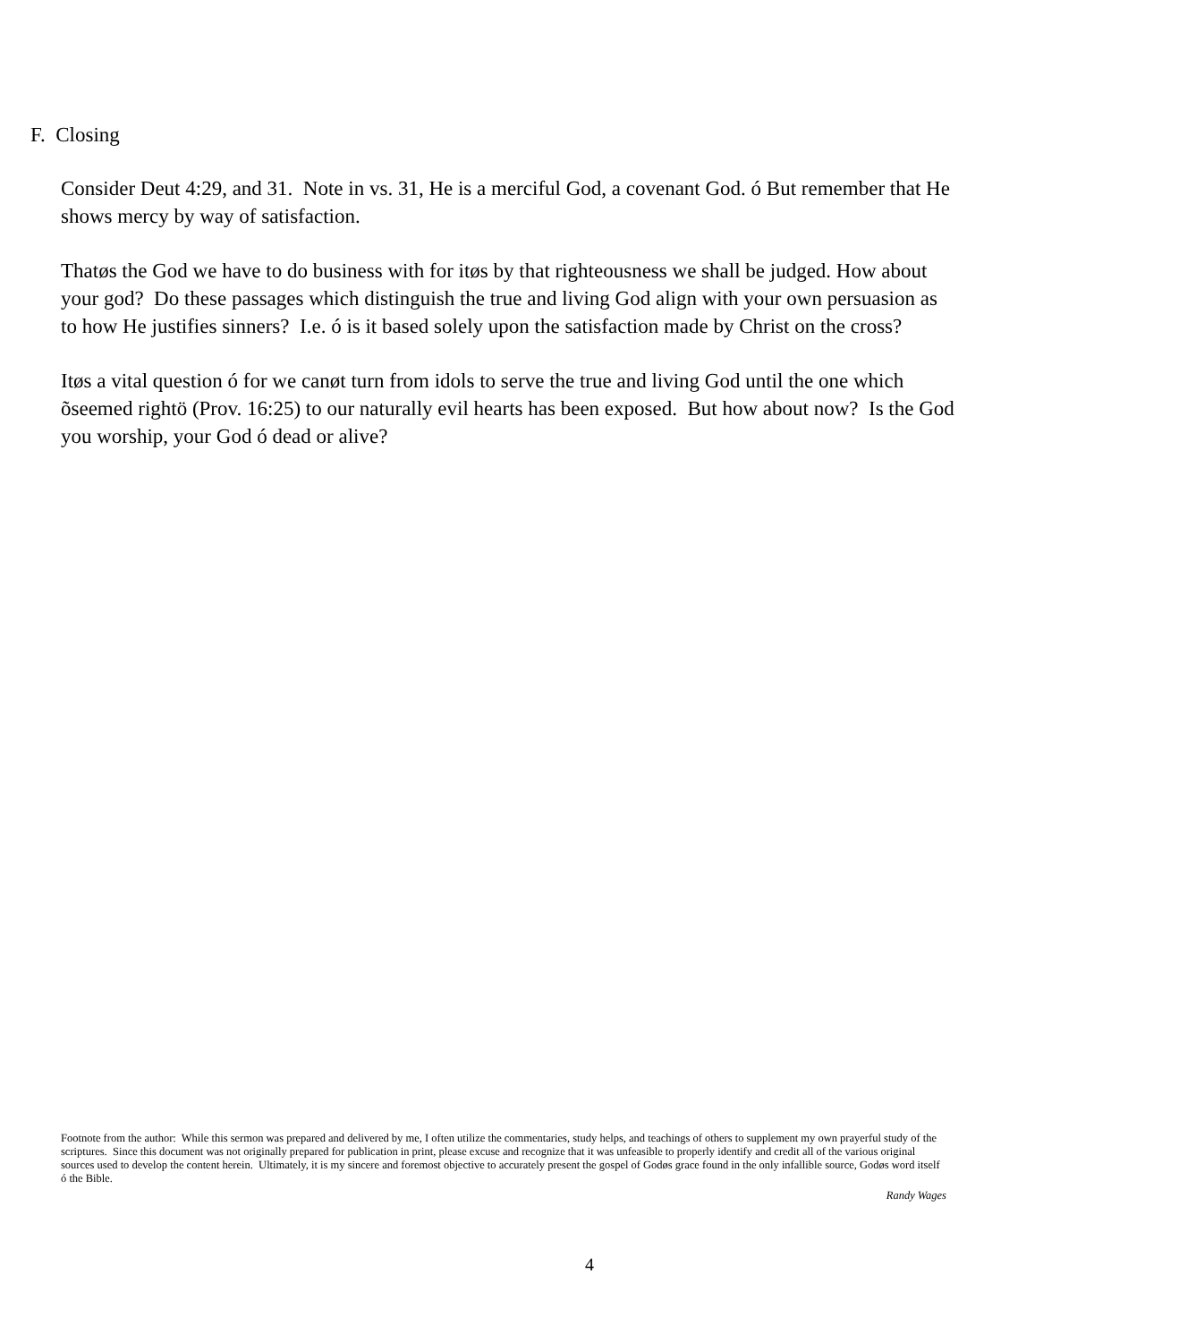F. Closing
Consider Deut 4:29, and 31. Note in vs. 31, He is a merciful God, a covenant God. ó But remember that He shows mercy by way of satisfaction.
Thatøs the God we have to do business with for itøs by that righteousness we shall be judged. How about your god? Do these passages which distinguish the true and living God align with your own persuasion as to how He justifies sinners? I.e. ó is it based solely upon the satisfaction made by Christ on the cross?
Itøs a vital question ó for we canøt turn from idols to serve the true and living God until the one which õseemed rightö (Prov. 16:25) to our naturally evil hearts has been exposed. But how about now? Is the God you worship, your God ó dead or alive?
Footnote from the author: While this sermon was prepared and delivered by me, I often utilize the commentaries, study helps, and teachings of others to supplement my own prayerful study of the scriptures. Since this document was not originally prepared for publication in print, please excuse and recognize that it was unfeasible to properly identify and credit all of the various original sources used to develop the content herein. Ultimately, it is my sincere and foremost objective to accurately present the gospel of Godøs grace found in the only infallible source, Godøs word itself ó the Bible.
Randy Wages
4